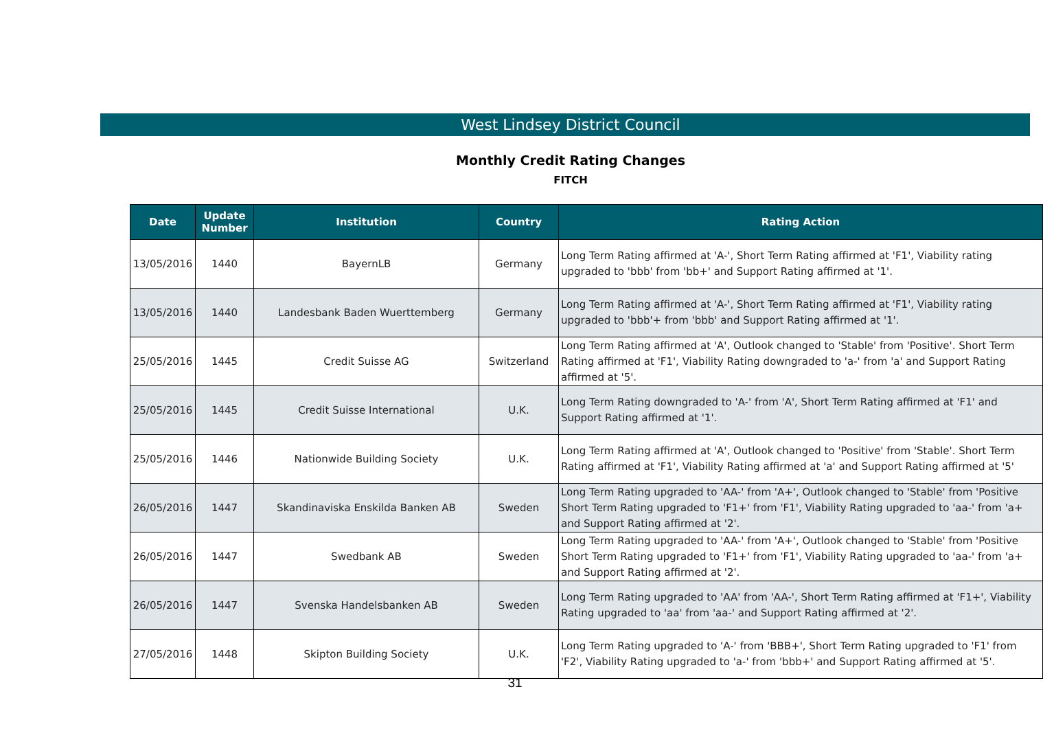West Lindsey District Council
Monthly Credit Rating Changes
FITCH
| Date | Update Number | Institution | Country | Rating Action |
| --- | --- | --- | --- | --- |
| 13/05/2016 | 1440 | BayernLB | Germany | Long Term Rating affirmed at 'A-', Short Term Rating affirmed at 'F1', Viability rating upgraded to 'bbb' from 'bb+' and Support Rating affirmed at '1'. |
| 13/05/2016 | 1440 | Landesbank Baden Wuerttemberg | Germany | Long Term Rating affirmed at 'A-', Short Term Rating affirmed at 'F1', Viability rating upgraded to 'bbb'+ from 'bbb' and Support Rating affirmed at '1'. |
| 25/05/2016 | 1445 | Credit Suisse AG | Switzerland | Long Term Rating affirmed at 'A', Outlook changed to 'Stable' from 'Positive'. Short Term Rating affirmed at 'F1', Viability Rating downgraded to 'a-' from 'a' and Support Rating affirmed at '5'. |
| 25/05/2016 | 1445 | Credit Suisse International | U.K. | Long Term Rating downgraded to 'A-' from 'A', Short Term Rating affirmed at 'F1' and Support Rating affirmed at '1'. |
| 25/05/2016 | 1446 | Nationwide Building Society | U.K. | Long Term Rating affirmed at 'A', Outlook changed to 'Positive' from 'Stable'. Short Term Rating affirmed at 'F1', Viability Rating affirmed at 'a' and Support Rating affirmed at '5' |
| 26/05/2016 | 1447 | Skandinaviska Enskilda Banken AB | Sweden | Long Term Rating upgraded to 'AA-' from 'A+', Outlook changed to 'Stable' from 'Positive Short Term Rating upgraded to 'F1+' from 'F1', Viability Rating upgraded to 'aa-' from 'a+ and Support Rating affirmed at '2'. |
| 26/05/2016 | 1447 | Swedbank AB | Sweden | Long Term Rating upgraded to 'AA-' from 'A+', Outlook changed to 'Stable' from 'Positive Short Term Rating upgraded to 'F1+' from 'F1', Viability Rating upgraded to 'aa-' from 'a+ and Support Rating affirmed at '2'. |
| 26/05/2016 | 1447 | Svenska Handelsbanken AB | Sweden | Long Term Rating upgraded to 'AA' from 'AA-', Short Term Rating affirmed at 'F1+', Viability Rating upgraded to 'aa' from 'aa-' and Support Rating affirmed at '2'. |
| 27/05/2016 | 1448 | Skipton Building Society | U.K. | Long Term Rating upgraded to 'A-' from 'BBB+', Short Term Rating upgraded to 'F1' from 'F2', Viability Rating upgraded to 'a-' from 'bbb+' and Support Rating affirmed at '5'. |
31